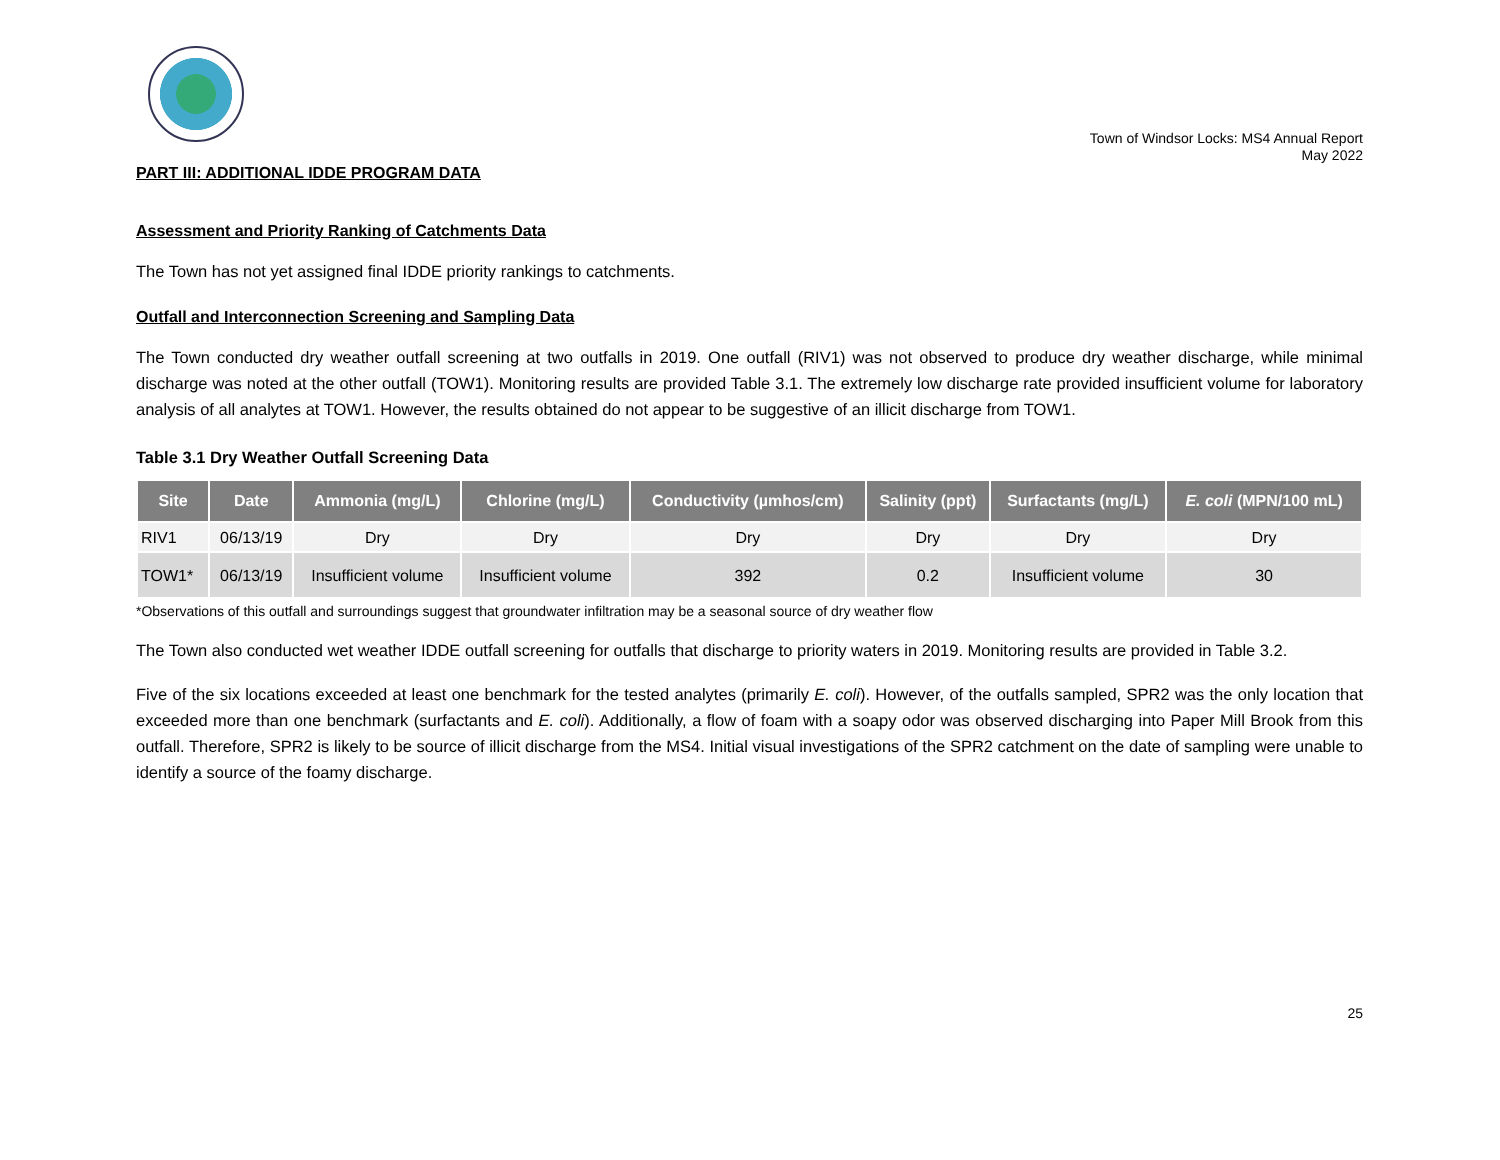Town of Windsor Locks: MS4 Annual Report
May 2022
PART III: ADDITIONAL IDDE PROGRAM DATA
Assessment and Priority Ranking of Catchments Data
The Town has not yet assigned final IDDE priority rankings to catchments.
Outfall and Interconnection Screening and Sampling Data
The Town conducted dry weather outfall screening at two outfalls in 2019. One outfall (RIV1) was not observed to produce dry weather discharge, while minimal discharge was noted at the other outfall (TOW1). Monitoring results are provided Table 3.1. The extremely low discharge rate provided insufficient volume for laboratory analysis of all analytes at TOW1. However, the results obtained do not appear to be suggestive of an illicit discharge from TOW1.
Table 3.1 Dry Weather Outfall Screening Data
| Site | Date | Ammonia (mg/L) | Chlorine (mg/L) | Conductivity (µmhos/cm) | Salinity (ppt) | Surfactants (mg/L) | E. coli (MPN/100 mL) |
| --- | --- | --- | --- | --- | --- | --- | --- |
| RIV1 | 06/13/19 | Dry | Dry | Dry | Dry | Dry | Dry |
| TOW1* | 06/13/19 | Insufficient volume | Insufficient volume | 392 | 0.2 | Insufficient volume | 30 |
*Observations of this outfall and surroundings suggest that groundwater infiltration may be a seasonal source of dry weather flow
The Town also conducted wet weather IDDE outfall screening for outfalls that discharge to priority waters in 2019. Monitoring results are provided in Table 3.2.
Five of the six locations exceeded at least one benchmark for the tested analytes (primarily E. coli). However, of the outfalls sampled, SPR2 was the only location that exceeded more than one benchmark (surfactants and E. coli). Additionally, a flow of foam with a soapy odor was observed discharging into Paper Mill Brook from this outfall. Therefore, SPR2 is likely to be source of illicit discharge from the MS4. Initial visual investigations of the SPR2 catchment on the date of sampling were unable to identify a source of the foamy discharge.
25